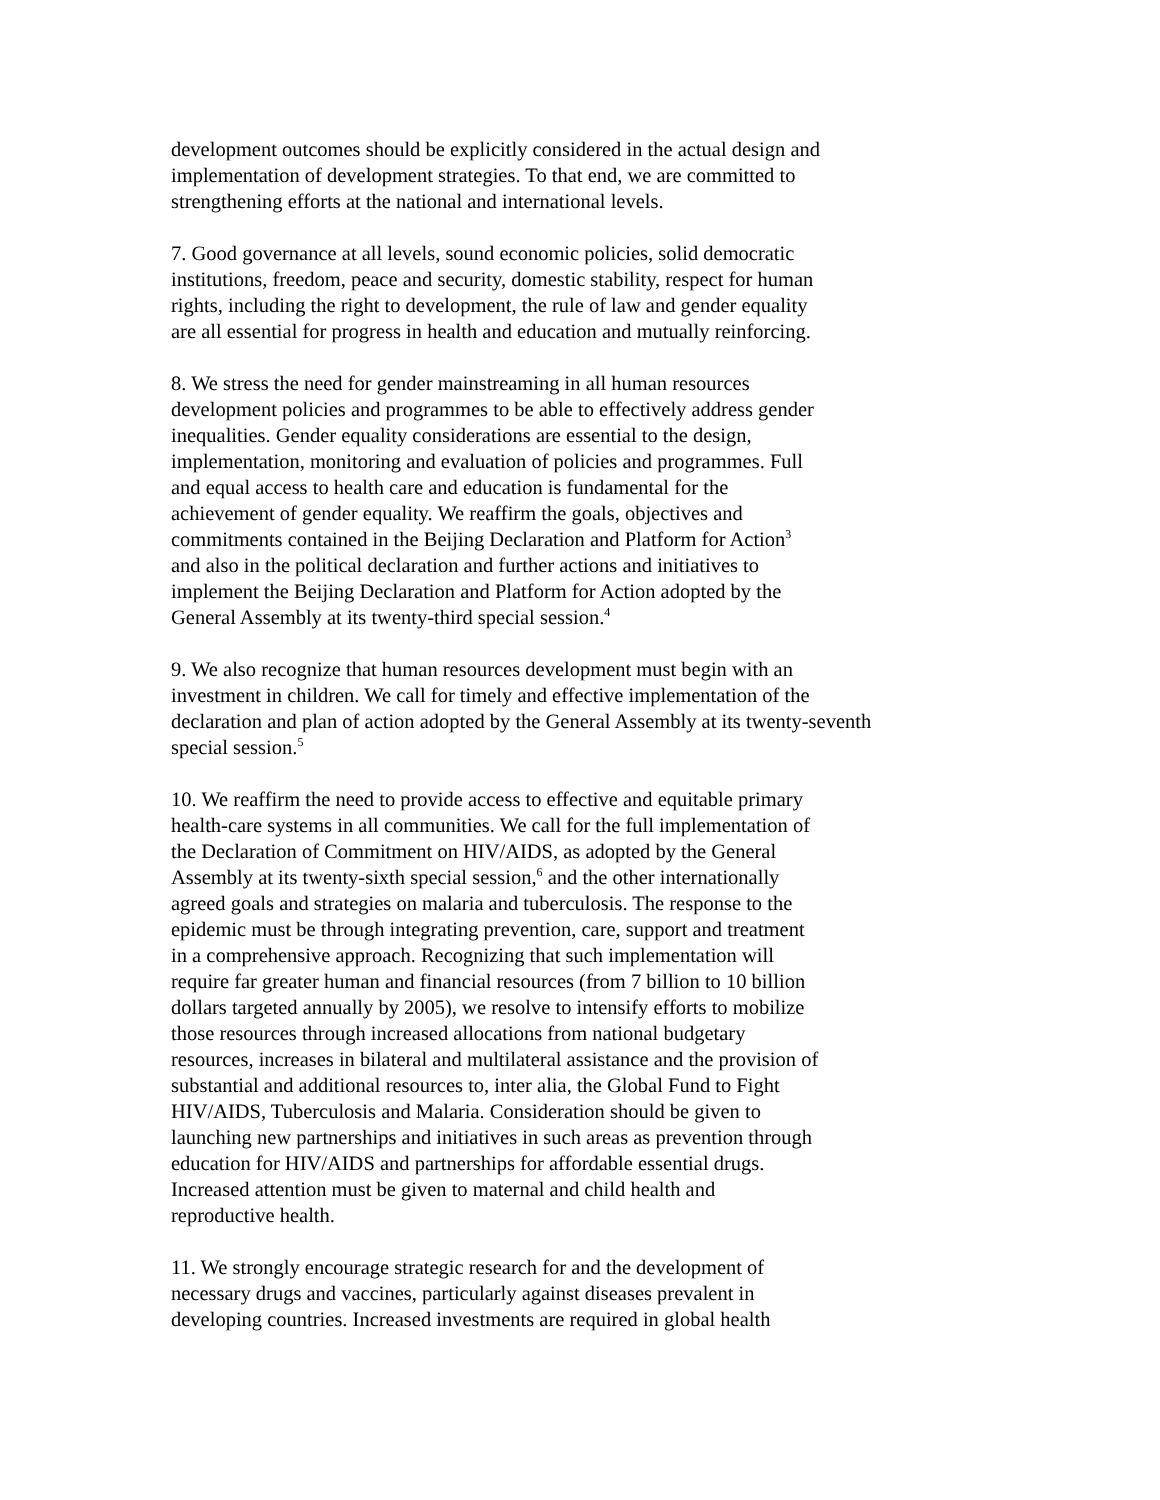development outcomes should be explicitly considered in the actual design and
implementation of development strategies. To that end, we are committed to
strengthening efforts at the national and international levels.
7. Good governance at all levels, sound economic policies, solid democratic
institutions, freedom, peace and security, domestic stability, respect for human
rights, including the right to development, the rule of law and gender equality
are all essential for progress in health and education and mutually reinforcing.
8. We stress the need for gender mainstreaming in all human resources
development policies and programmes to be able to effectively address gender
inequalities. Gender equality considerations are essential to the design,
implementation, monitoring and evaluation of policies and programmes. Full
and equal access to health care and education is fundamental for the
achievement of gender equality. We reaffirm the goals, objectives and
commitments contained in the Beijing Declaration and Platform for Action<sup>3</sup>
and also in the political declaration and further actions and initiatives to
implement the Beijing Declaration and Platform for Action adopted by the
General Assembly at its twenty-third special session.<sup>4</sup>
9. We also recognize that human resources development must begin with an
investment in children. We call for timely and effective implementation of the
declaration and plan of action adopted by the General Assembly at its twenty-seventh
special session.<sup>5</sup>
10. We reaffirm the need to provide access to effective and equitable primary
health-care systems in all communities. We call for the full implementation of
the Declaration of Commitment on HIV/AIDS, as adopted by the General
Assembly at its twenty-sixth special session,<sup>6</sup> and the other internationally
agreed goals and strategies on malaria and tuberculosis. The response to the
epidemic must be through integrating prevention, care, support and treatment
in a comprehensive approach. Recognizing that such implementation will
require far greater human and financial resources (from 7 billion to 10 billion
dollars targeted annually by 2005), we resolve to intensify efforts to mobilize
those resources through increased allocations from national budgetary
resources, increases in bilateral and multilateral assistance and the provision of
substantial and additional resources to, inter alia, the Global Fund to Fight
HIV/AIDS, Tuberculosis and Malaria. Consideration should be given to
launching new partnerships and initiatives in such areas as prevention through
education for HIV/AIDS and partnerships for affordable essential drugs.
Increased attention must be given to maternal and child health and
reproductive health.
11. We strongly encourage strategic research for and the development of
necessary drugs and vaccines, particularly against diseases prevalent in
developing countries. Increased investments are required in global health